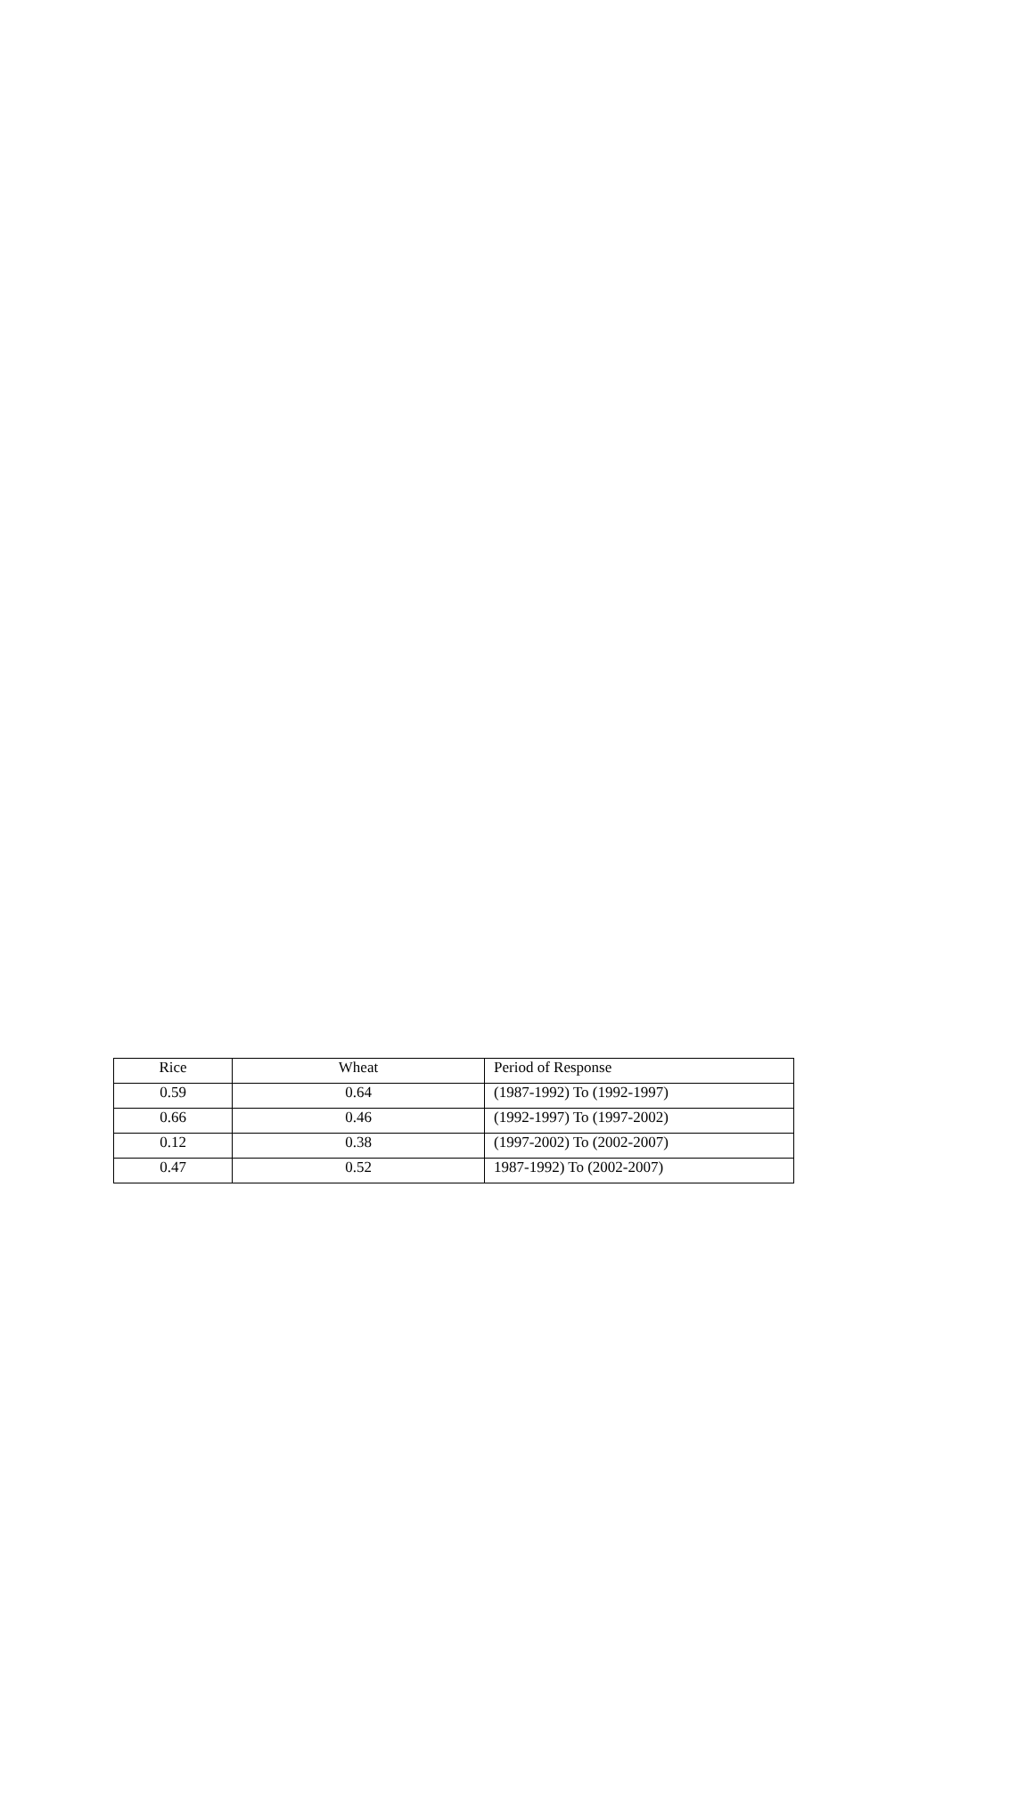| Rice | Wheat | Period of Response |
| 0.59 | 0.64 | (1987-1992) To (1992-1997) |
| 0.66 | 0.46 | (1992-1997) To (1997-2002) |
| 0.12 | 0.38 | (1997-2002) To (2002-2007) |
| 0.47 | 0.52 | 1987-1992) To (2002-2007) |